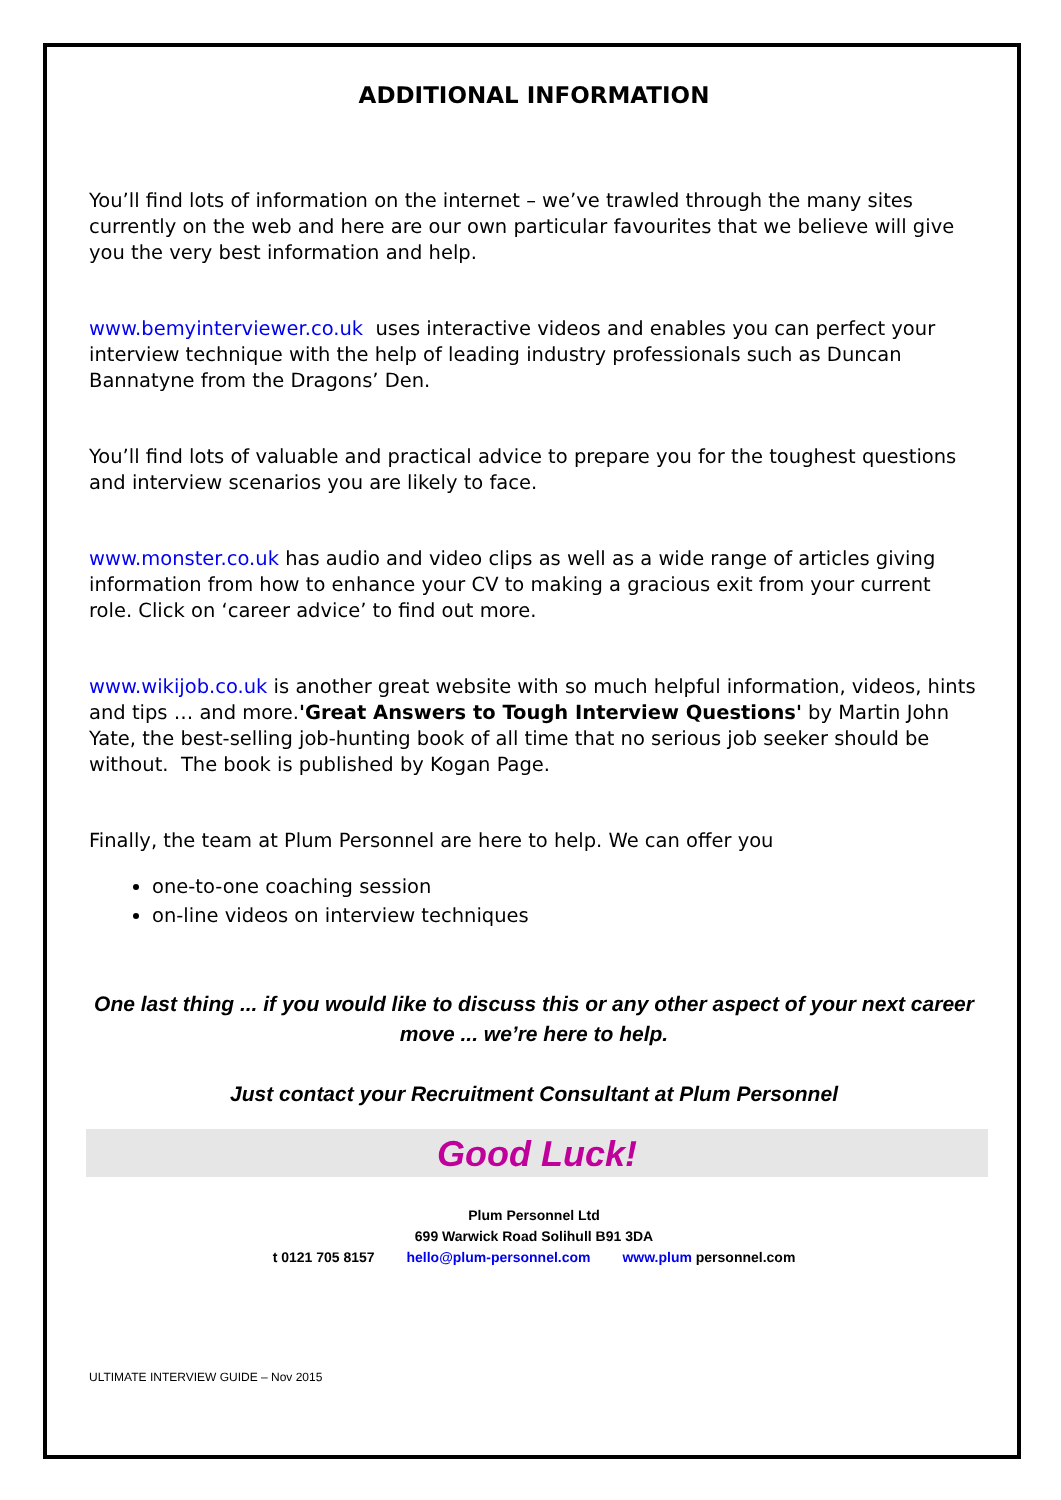ADDITIONAL INFORMATION
You’ll find lots of information on the internet – we’ve trawled through the many sites currently on the web and here are our own particular favourites that we believe will give you the very best information and help.
www.bemyinterviewer.co.uk uses interactive videos and enables you can perfect your interview technique with the help of leading industry professionals such as Duncan Bannatyne from the Dragons’ Den.
You’ll find lots of valuable and practical advice to prepare you for the toughest questions and interview scenarios you are likely to face.
www.monster.co.uk has audio and video clips as well as a wide range of articles giving information from how to enhance your CV to making a gracious exit from your current role. Click on ‘career advice’ to find out more.
www.wikijob.co.uk is another great website with so much helpful information, videos, hints and tips … and more.'Great Answers to Tough Interview Questions' by Martin John Yate, the best-selling job-hunting book of all time that no serious job seeker should be without. The book is published by Kogan Page.
Finally, the team at Plum Personnel are here to help. We can offer you
one-to-one coaching session
on-line videos on interview techniques
One last thing ... if you would like to discuss this or any other aspect of your next career move ... we’re here to help.
Just contact your Recruitment Consultant at Plum Personnel
Good Luck!
Plum Personnel Ltd
699 Warwick Road Solihull B91 3DA
t 0121 705 8157 hello@plum-personnel.com www.plum personnel.com
ULTIMATE INTERVIEW GUIDE – Nov 2015